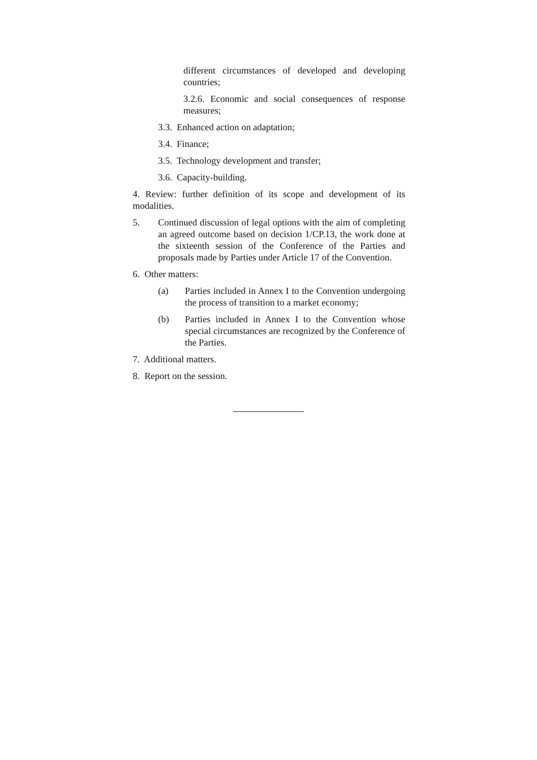different circumstances of developed and developing countries;
3.2.6. Economic and social consequences of response measures;
3.3. Enhanced action on adaptation;
3.4. Finance;
3.5. Technology development and transfer;
3.6. Capacity-building.
4. Review: further definition of its scope and development of its modalities.
5. Continued discussion of legal options with the aim of completing an agreed outcome based on decision 1/CP.13, the work done at the sixteenth session of the Conference of the Parties and proposals made by Parties under Article 17 of the Convention.
6. Other matters:
(a) Parties included in Annex I to the Convention undergoing the process of transition to a market economy;
(b) Parties included in Annex I to the Convention whose special circumstances are recognized by the Conference of the Parties.
7. Additional matters.
8. Report on the session.